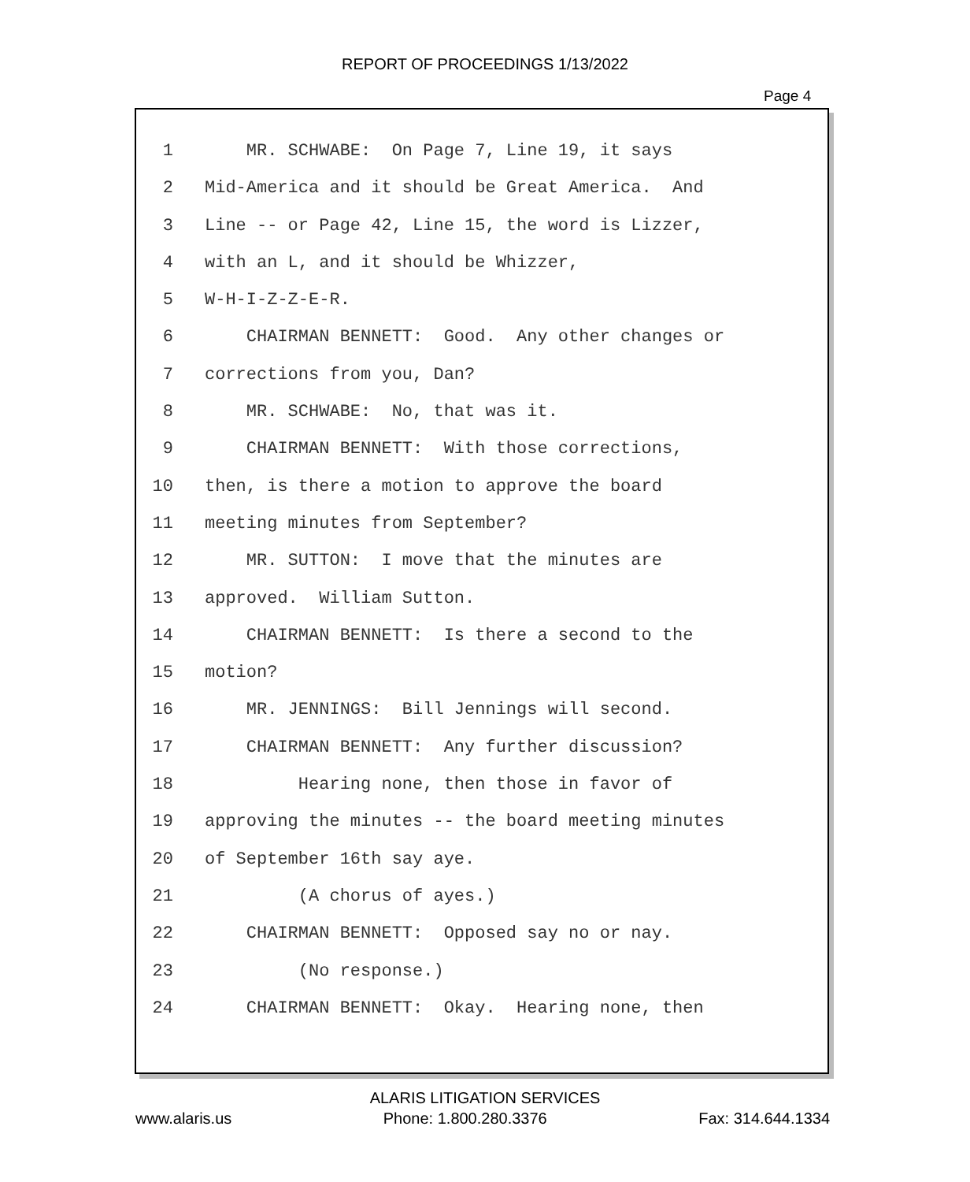REPORT OF PROCEEDINGS 1/13/2022
Page 4
1 MR. SCHWABE: On Page 7, Line 19, it says
2 Mid-America and it should be Great America. And
3 Line -- or Page 42, Line 15, the word is Lizzer,
4 with an L, and it should be Whizzer,
5 W-H-I-Z-Z-E-R.
6 CHAIRMAN BENNETT: Good. Any other changes or
7 corrections from you, Dan?
8 MR. SCHWABE: No, that was it.
9 CHAIRMAN BENNETT: With those corrections,
10 then, is there a motion to approve the board
11 meeting minutes from September?
12 MR. SUTTON: I move that the minutes are
13 approved. William Sutton.
14 CHAIRMAN BENNETT: Is there a second to the
15 motion?
16 MR. JENNINGS: Bill Jennings will second.
17 CHAIRMAN BENNETT: Any further discussion?
18 Hearing none, then those in favor of
19 approving the minutes -- the board meeting minutes
20 of September 16th say aye.
21 (A chorus of ayes.)
22 CHAIRMAN BENNETT: Opposed say no or nay.
23 (No response.)
24 CHAIRMAN BENNETT: Okay. Hearing none, then
ALARIS LITIGATION SERVICES
www.alaris.us Phone: 1.800.280.3376 Fax: 314.644.1334